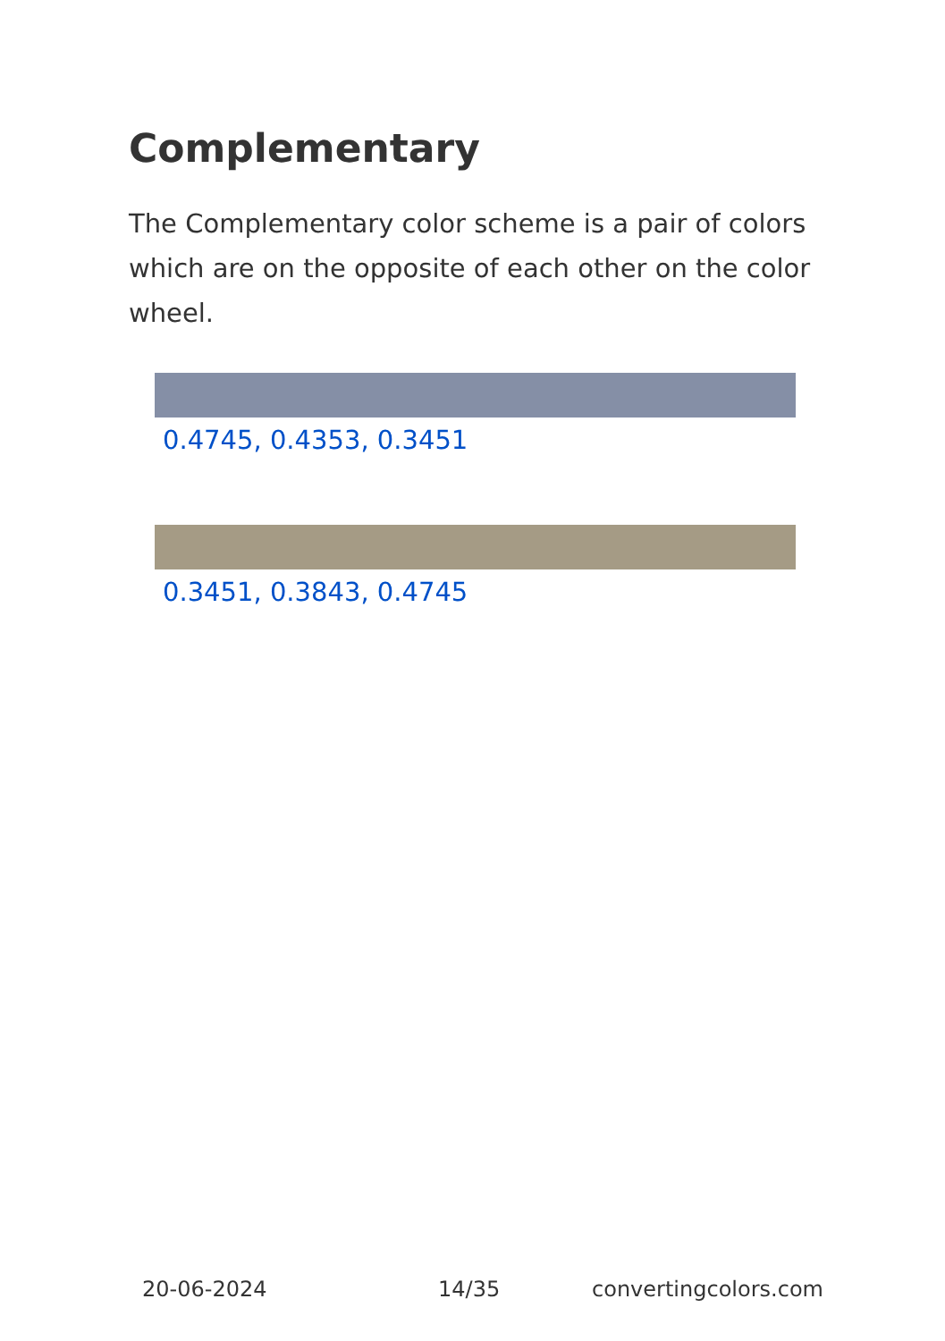Complementary
The Complementary color scheme is a pair of colors which are on the opposite of each other on the color wheel.
0.4745, 0.4353, 0.3451
0.3451, 0.3843, 0.4745
20-06-2024 14/35 convertingcolors.com